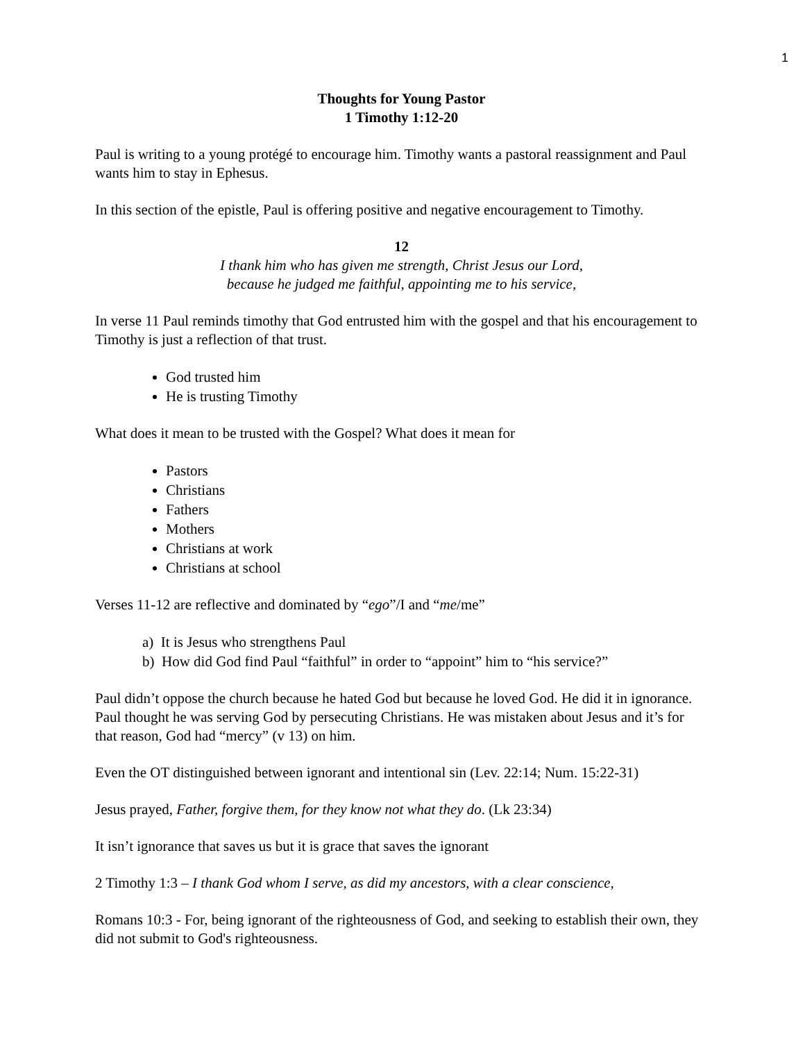1
Thoughts for Young Pastor
1 Timothy 1:12-20
Paul is writing to a young protégé to encourage him. Timothy wants a pastoral reassignment and Paul wants him to stay in Ephesus.
In this section of the epistle, Paul is offering positive and negative encouragement to Timothy.
12
I thank him who has given me strength, Christ Jesus our Lord,
because he judged me faithful, appointing me to his service,
In verse 11 Paul reminds timothy that God entrusted him with the gospel and that his encouragement to Timothy is just a reflection of that trust.
God trusted him
He is trusting Timothy
What does it mean to be trusted with the Gospel? What does it mean for
Pastors
Christians
Fathers
Mothers
Christians at work
Christians at school
Verses 11-12 are reflective and dominated by “ego”/I and “me/me”
a) It is Jesus who strengthens Paul
b) How did God find Paul “faithful” in order to “appoint” him to “his service?”
Paul didn’t oppose the church because he hated God but because he loved God. He did it in ignorance. Paul thought he was serving God by persecuting Christians. He was mistaken about Jesus and it’s for that reason, God had “mercy” (v 13) on him.
Even the OT distinguished between ignorant and intentional sin (Lev. 22:14; Num. 15:22-31)
Jesus prayed, Father, forgive them, for they know not what they do. (Lk 23:34)
It isn’t ignorance that saves us but it is grace that saves the ignorant
2 Timothy 1:3 – I thank God whom I serve, as did my ancestors, with a clear conscience,
Romans 10:3 - For, being ignorant of the righteousness of God, and seeking to establish their own, they did not submit to God's righteousness.